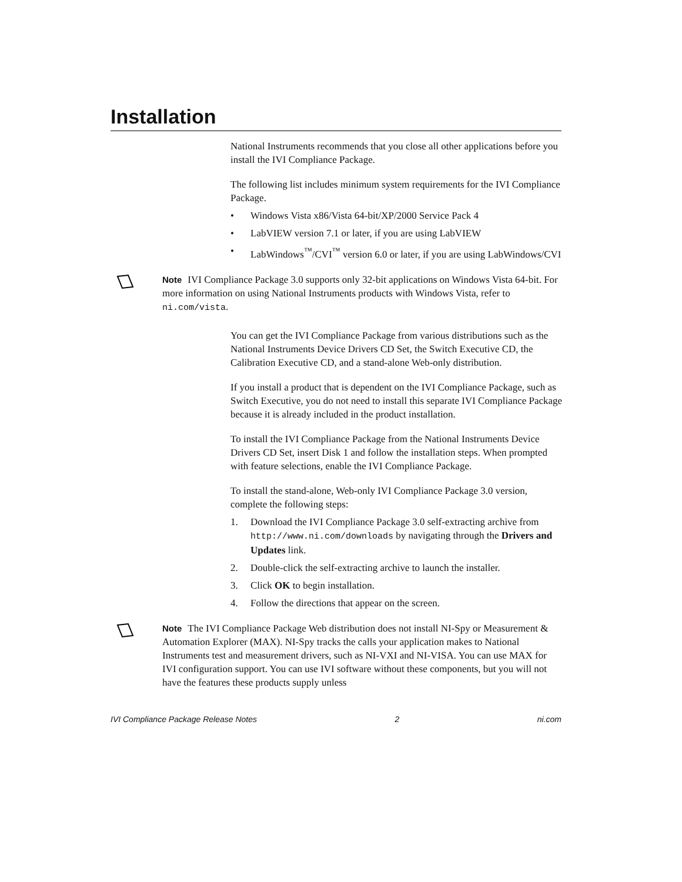Installation
National Instruments recommends that you close all other applications before you install the IVI Compliance Package.
The following list includes minimum system requirements for the IVI Compliance Package.
• Windows Vista x86/Vista 64-bit/XP/2000 Service Pack 4
• LabVIEW version 7.1 or later, if you are using LabVIEW
• LabWindows<sup>™</sup>/CVI<sup>™</sup> version 6.0 or later, if you are using LabWindows/CVI
Note IVI Compliance Package 3.0 supports only 32-bit applications on Windows Vista 64-bit. For more information on using National Instruments products with Windows Vista, refer to ni.com/vista.
You can get the IVI Compliance Package from various distributions such as the National Instruments Device Drivers CD Set, the Switch Executive CD, the Calibration Executive CD, and a stand-alone Web-only distribution.
If you install a product that is dependent on the IVI Compliance Package, such as Switch Executive, you do not need to install this separate IVI Compliance Package because it is already included in the product installation.
To install the IVI Compliance Package from the National Instruments Device Drivers CD Set, insert Disk 1 and follow the installation steps. When prompted with feature selections, enable the IVI Compliance Package.
To install the stand-alone, Web-only IVI Compliance Package 3.0 version, complete the following steps:
1. Download the IVI Compliance Package 3.0 self-extracting archive from http://www.ni.com/downloads by navigating through the Drivers and Updates link.
2. Double-click the self-extracting archive to launch the installer.
3. Click OK to begin installation.
4. Follow the directions that appear on the screen.
Note The IVI Compliance Package Web distribution does not install NI-Spy or Measurement & Automation Explorer (MAX). NI-Spy tracks the calls your application makes to National Instruments test and measurement drivers, such as NI-VXI and NI-VISA. You can use MAX for IVI configuration support. You can use IVI software without these components, but you will not have the features these products supply unless
IVI Compliance Package Release Notes 2 ni.com